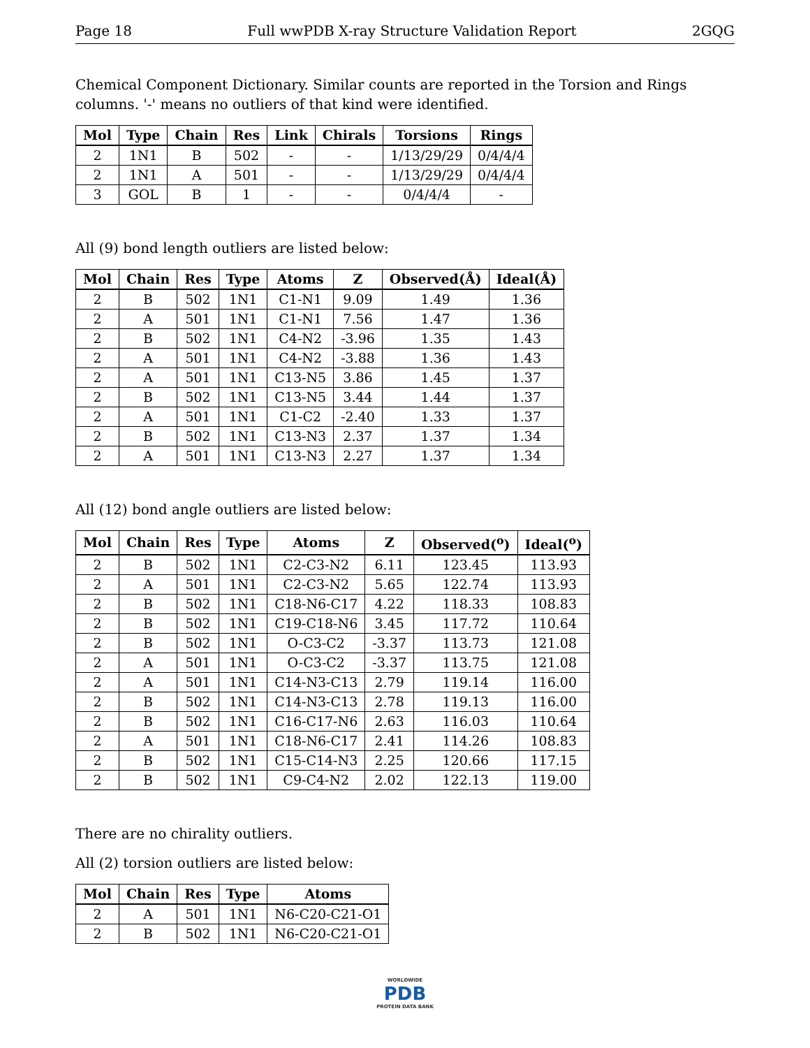Page 18 Full wwPDB X-ray Structure Validation Report 2GQG
Chemical Component Dictionary. Similar counts are reported in the Torsion and Rings columns. '-' means no outliers of that kind were identified.
| Mol | Type | Chain | Res | Link | Chirals | Torsions | Rings |
| --- | --- | --- | --- | --- | --- | --- | --- |
| 2 | 1N1 | B | 502 | - | - | 1/13/29/29 | 0/4/4/4 |
| 2 | 1N1 | A | 501 | - | - | 1/13/29/29 | 0/4/4/4 |
| 3 | GOL | B | 1 | - | - | 0/4/4/4 | - |
All (9) bond length outliers are listed below:
| Mol | Chain | Res | Type | Atoms | Z | Observed(Å) | Ideal(Å) |
| --- | --- | --- | --- | --- | --- | --- | --- |
| 2 | B | 502 | 1N1 | C1-N1 | 9.09 | 1.49 | 1.36 |
| 2 | A | 501 | 1N1 | C1-N1 | 7.56 | 1.47 | 1.36 |
| 2 | B | 502 | 1N1 | C4-N2 | -3.96 | 1.35 | 1.43 |
| 2 | A | 501 | 1N1 | C4-N2 | -3.88 | 1.36 | 1.43 |
| 2 | A | 501 | 1N1 | C13-N5 | 3.86 | 1.45 | 1.37 |
| 2 | B | 502 | 1N1 | C13-N5 | 3.44 | 1.44 | 1.37 |
| 2 | A | 501 | 1N1 | C1-C2 | -2.40 | 1.33 | 1.37 |
| 2 | B | 502 | 1N1 | C13-N3 | 2.37 | 1.37 | 1.34 |
| 2 | A | 501 | 1N1 | C13-N3 | 2.27 | 1.37 | 1.34 |
All (12) bond angle outliers are listed below:
| Mol | Chain | Res | Type | Atoms | Z | Observed(<sup>o</sup>) | Ideal(<sup>o</sup>) |
| --- | --- | --- | --- | --- | --- | --- | --- |
| 2 | B | 502 | 1N1 | C2-C3-N2 | 6.11 | 123.45 | 113.93 |
| 2 | A | 501 | 1N1 | C2-C3-N2 | 5.65 | 122.74 | 113.93 |
| 2 | B | 502 | 1N1 | C18-N6-C17 | 4.22 | 118.33 | 108.83 |
| 2 | B | 502 | 1N1 | C19-C18-N6 | 3.45 | 117.72 | 110.64 |
| 2 | B | 502 | 1N1 | O-C3-C2 | -3.37 | 113.73 | 121.08 |
| 2 | A | 501 | 1N1 | O-C3-C2 | -3.37 | 113.75 | 121.08 |
| 2 | A | 501 | 1N1 | C14-N3-C13 | 2.79 | 119.14 | 116.00 |
| 2 | B | 502 | 1N1 | C14-N3-C13 | 2.78 | 119.13 | 116.00 |
| 2 | B | 502 | 1N1 | C16-C17-N6 | 2.63 | 116.03 | 110.64 |
| 2 | A | 501 | 1N1 | C18-N6-C17 | 2.41 | 114.26 | 108.83 |
| 2 | B | 502 | 1N1 | C15-C14-N3 | 2.25 | 120.66 | 117.15 |
| 2 | B | 502 | 1N1 | C9-C4-N2 | 2.02 | 122.13 | 119.00 |
There are no chirality outliers.
All (2) torsion outliers are listed below:
| Mol | Chain | Res | Type | Atoms |
| --- | --- | --- | --- | --- |
| 2 | A | 501 | 1N1 | N6-C20-C21-O1 |
| 2 | B | 502 | 1N1 | N6-C20-C21-O1 |
WORLDWIDE
PDB
PROTEIN DATA BANK